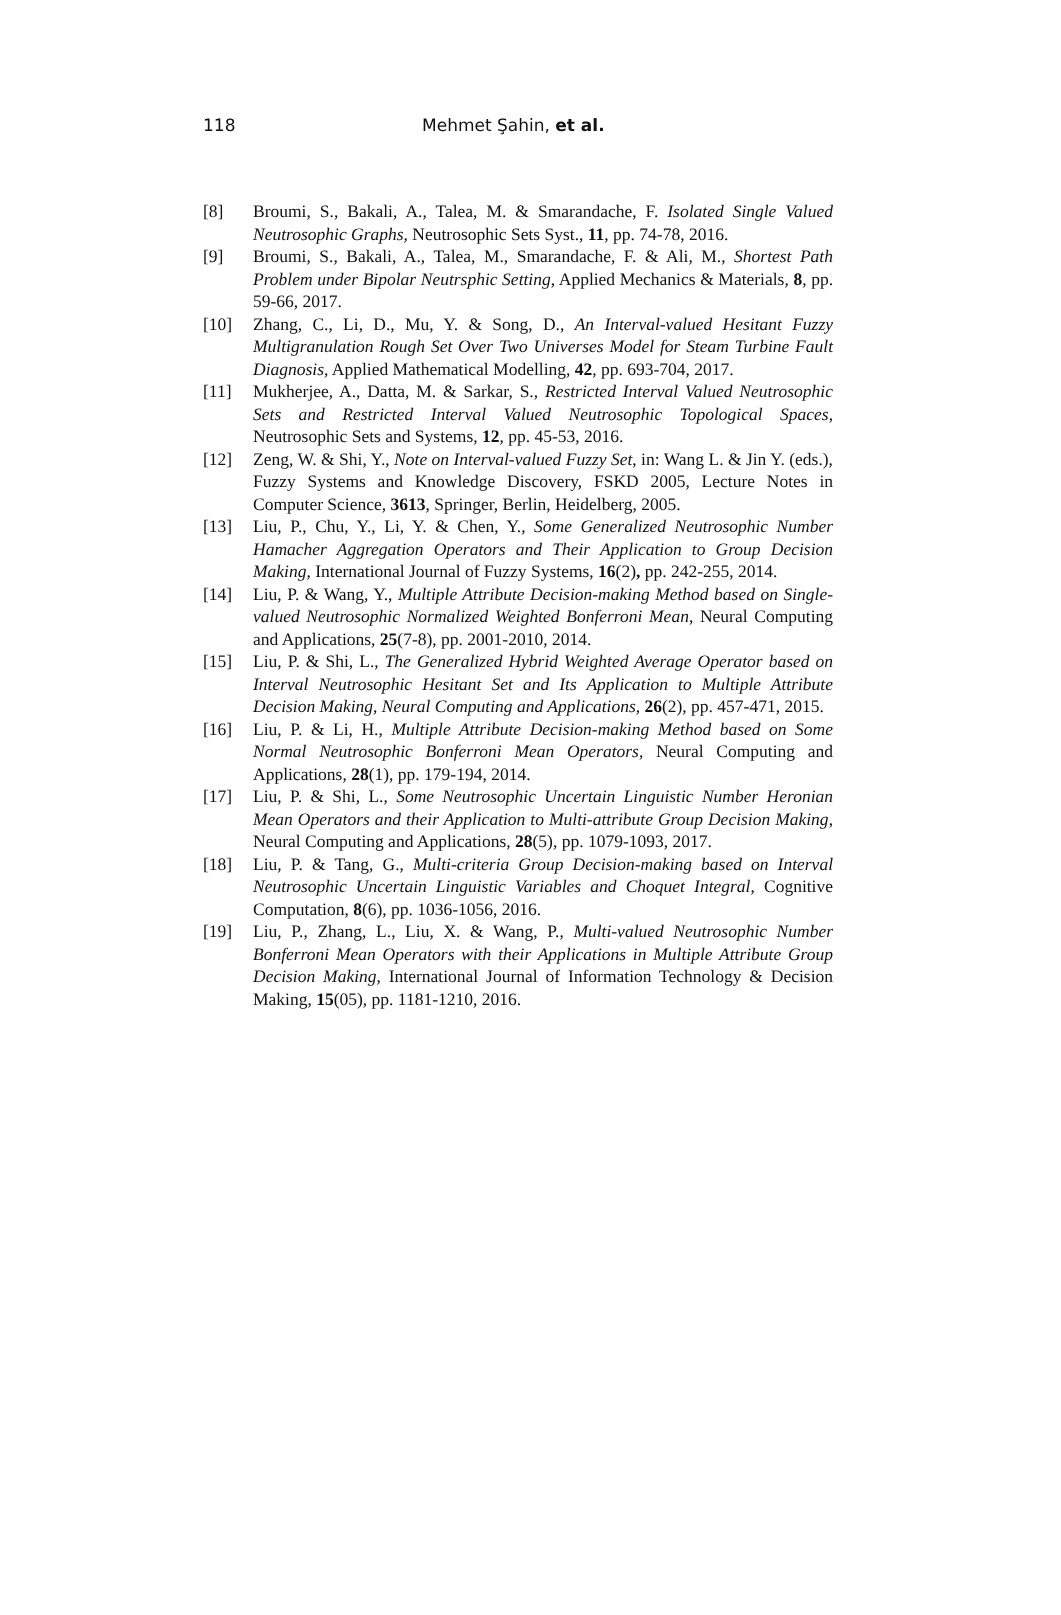118 Mehmet Şahin, et al.
[8] Broumi, S., Bakali, A., Talea, M. & Smarandache, F. Isolated Single Valued Neutrosophic Graphs, Neutrosophic Sets Syst., 11, pp. 74-78, 2016.
[9] Broumi, S., Bakali, A., Talea, M., Smarandache, F. & Ali, M., Shortest Path Problem under Bipolar Neutrsphic Setting, Applied Mechanics & Materials, 8, pp. 59-66, 2017.
[10] Zhang, C., Li, D., Mu, Y. & Song, D., An Interval-valued Hesitant Fuzzy Multigranulation Rough Set Over Two Universes Model for Steam Turbine Fault Diagnosis, Applied Mathematical Modelling, 42, pp. 693-704, 2017.
[11] Mukherjee, A., Datta, M. & Sarkar, S., Restricted Interval Valued Neutrosophic Sets and Restricted Interval Valued Neutrosophic Topological Spaces, Neutrosophic Sets and Systems, 12, pp. 45-53, 2016.
[12] Zeng, W. & Shi, Y., Note on Interval-valued Fuzzy Set, in: Wang L. & Jin Y. (eds.), Fuzzy Systems and Knowledge Discovery, FSKD 2005, Lecture Notes in Computer Science, 3613, Springer, Berlin, Heidelberg, 2005.
[13] Liu, P., Chu, Y., Li, Y. & Chen, Y., Some Generalized Neutrosophic Number Hamacher Aggregation Operators and Their Application to Group Decision Making, International Journal of Fuzzy Systems, 16(2), pp. 242-255, 2014.
[14] Liu, P. & Wang, Y., Multiple Attribute Decision-making Method based on Single-valued Neutrosophic Normalized Weighted Bonferroni Mean, Neural Computing and Applications, 25(7-8), pp. 2001-2010, 2014.
[15] Liu, P. & Shi, L., The Generalized Hybrid Weighted Average Operator based on Interval Neutrosophic Hesitant Set and Its Application to Multiple Attribute Decision Making, Neural Computing and Applications, 26(2), pp. 457-471, 2015.
[16] Liu, P. & Li, H., Multiple Attribute Decision-making Method based on Some Normal Neutrosophic Bonferroni Mean Operators, Neural Computing and Applications, 28(1), pp. 179-194, 2014.
[17] Liu, P. & Shi, L., Some Neutrosophic Uncertain Linguistic Number Heronian Mean Operators and their Application to Multi-attribute Group Decision Making, Neural Computing and Applications, 28(5), pp. 1079-1093, 2017.
[18] Liu, P. & Tang, G., Multi-criteria Group Decision-making based on Interval Neutrosophic Uncertain Linguistic Variables and Choquet Integral, Cognitive Computation, 8(6), pp. 1036-1056, 2016.
[19] Liu, P., Zhang, L., Liu, X. & Wang, P., Multi-valued Neutrosophic Number Bonferroni Mean Operators with their Applications in Multiple Attribute Group Decision Making, International Journal of Information Technology & Decision Making, 15(05), pp. 1181-1210, 2016.